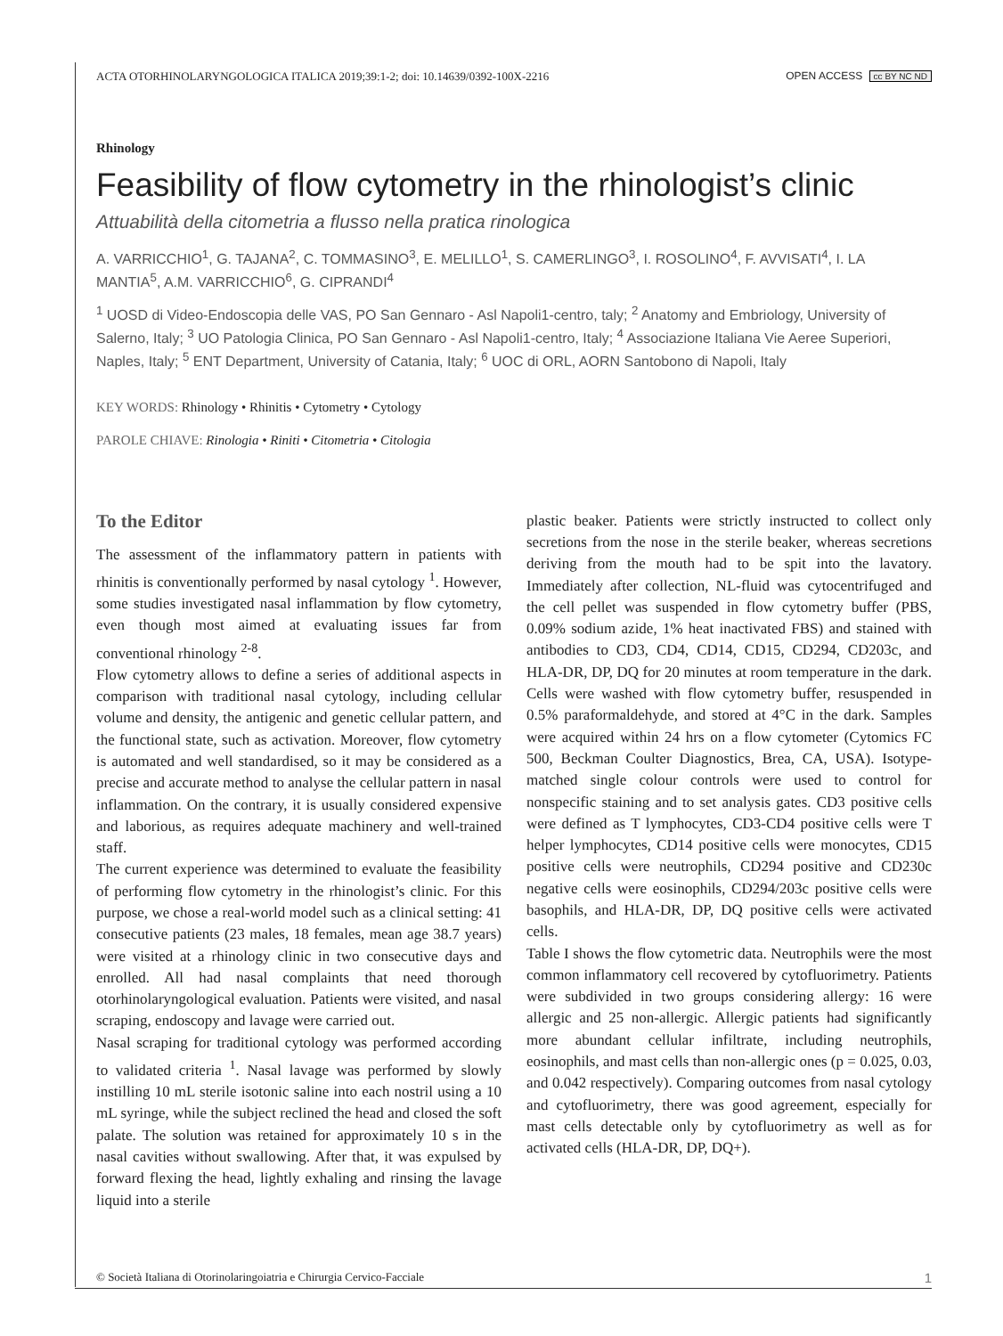ACTA OTORHINOLARYNGOLOGICA ITALICA 2019;39:1-2; doi: 10.14639/0392-100X-2216 OPEN ACCESS cc BY NC ND
Rhinology
Feasibility of flow cytometry in the rhinologist’s clinic
Attuabilità della citometria a flusso nella pratica rinologica
A. VARRICCHIO<sup>1</sup>, G. TAJANA<sup>2</sup>, C. TOMMASINO<sup>3</sup>, E. MELILLO<sup>1</sup>, S. CAMERLINGO<sup>3</sup>, I. ROSOLINO<sup>4</sup>, F. AVVISATI<sup>4</sup>, I. LA MANTIA<sup>5</sup>, A.M. VARRICCHIO<sup>6</sup>, G. CIPRANDI<sup>4</sup>
<sup>1</sup> UOSD di Video-Endoscopia delle VAS, PO San Gennaro - Asl Napoli1-centro, taly; <sup>2</sup> Anatomy and Embriology, University of Salerno, Italy; <sup>3</sup> UO Patologia Clinica, PO San Gennaro - Asl Napoli1-centro, Italy; <sup>4</sup> Associazione Italiana Vie Aeree Superiori, Naples, Italy; <sup>5</sup> ENT Department, University of Catania, Italy; <sup>6</sup> UOC di ORL, AORN Santobono di Napoli, Italy
KEY WORDS: Rhinology • Rhinitis • Cytometry • Cytology
PAROLE CHIAVE: Rinologia • Riniti • Citometria • Citologia
To the Editor
The assessment of the inflammatory pattern in patients with rhinitis is conventionally performed by nasal cytology <sup>1</sup>. However, some studies investigated nasal inflammation by flow cytometry, even though most aimed at evaluating issues far from conventional rhinology <sup>2-8</sup>.
Flow cytometry allows to define a series of additional aspects in comparison with traditional nasal cytology, including cellular volume and density, the antigenic and genetic cellular pattern, and the functional state, such as activation. Moreover, flow cytometry is automated and well standardised, so it may be considered as a precise and accurate method to analyse the cellular pattern in nasal inflammation. On the contrary, it is usually considered expensive and laborious, as requires adequate machinery and well-trained staff.
The current experience was determined to evaluate the feasibility of performing flow cytometry in the rhinologist’s clinic. For this purpose, we chose a real-world model such as a clinical setting: 41 consecutive patients (23 males, 18 females, mean age 38.7 years) were visited at a rhinology clinic in two consecutive days and enrolled. All had nasal complaints that need thorough otorhinolaryngological evaluation. Patients were visited, and nasal scraping, endoscopy and lavage were carried out.
Nasal scraping for traditional cytology was performed according to validated criteria <sup>1</sup>. Nasal lavage was performed by slowly instilling 10 mL sterile isotonic saline into each nostril using a 10 mL syringe, while the subject reclined the head and closed the soft palate. The solution was retained for approximately 10 s in the nasal cavities without swallowing. After that, it was expulsed by forward flexing the head, lightly exhaling and rinsing the lavage liquid into a sterile
plastic beaker. Patients were strictly instructed to collect only secretions from the nose in the sterile beaker, whereas secretions deriving from the mouth had to be spit into the lavatory. Immediately after collection, NL-fluid was cytocentrifuged and the cell pellet was suspended in flow cytometry buffer (PBS, 0.09% sodium azide, 1% heat inactivated FBS) and stained with antibodies to CD3, CD4, CD14, CD15, CD294, CD203c, and HLA-DR, DP, DQ for 20 minutes at room temperature in the dark. Cells were washed with flow cytometry buffer, resuspended in 0.5% paraformaldehyde, and stored at 4°C in the dark. Samples were acquired within 24 hrs on a flow cytometer (Cytomics FC 500, Beckman Coulter Diagnostics, Brea, CA, USA). Isotype-matched single colour controls were used to control for nonspecific staining and to set analysis gates. CD3 positive cells were defined as T lymphocytes, CD3-CD4 positive cells were T helper lymphocytes, CD14 positive cells were monocytes, CD15 positive cells were neutrophils, CD294 positive and CD230c negative cells were eosinophils, CD294/203c positive cells were basophils, and HLA-DR, DP, DQ positive cells were activated cells.
Table I shows the flow cytometric data. Neutrophils were the most common inflammatory cell recovered by cytofluorimetry. Patients were subdivided in two groups considering allergy: 16 were allergic and 25 non-allergic. Allergic patients had significantly more abundant cellular infiltrate, including neutrophils, eosinophils, and mast cells than non-allergic ones (p = 0.025, 0.03, and 0.042 respectively). Comparing outcomes from nasal cytology and cytofluorimetry, there was good agreement, especially for mast cells detectable only by cytofluorimetry as well as for activated cells (HLA-DR, DP, DQ+).
© Società Italiana di Otorinolaringoiatria e Chirurgia Cervico-Facciale 1